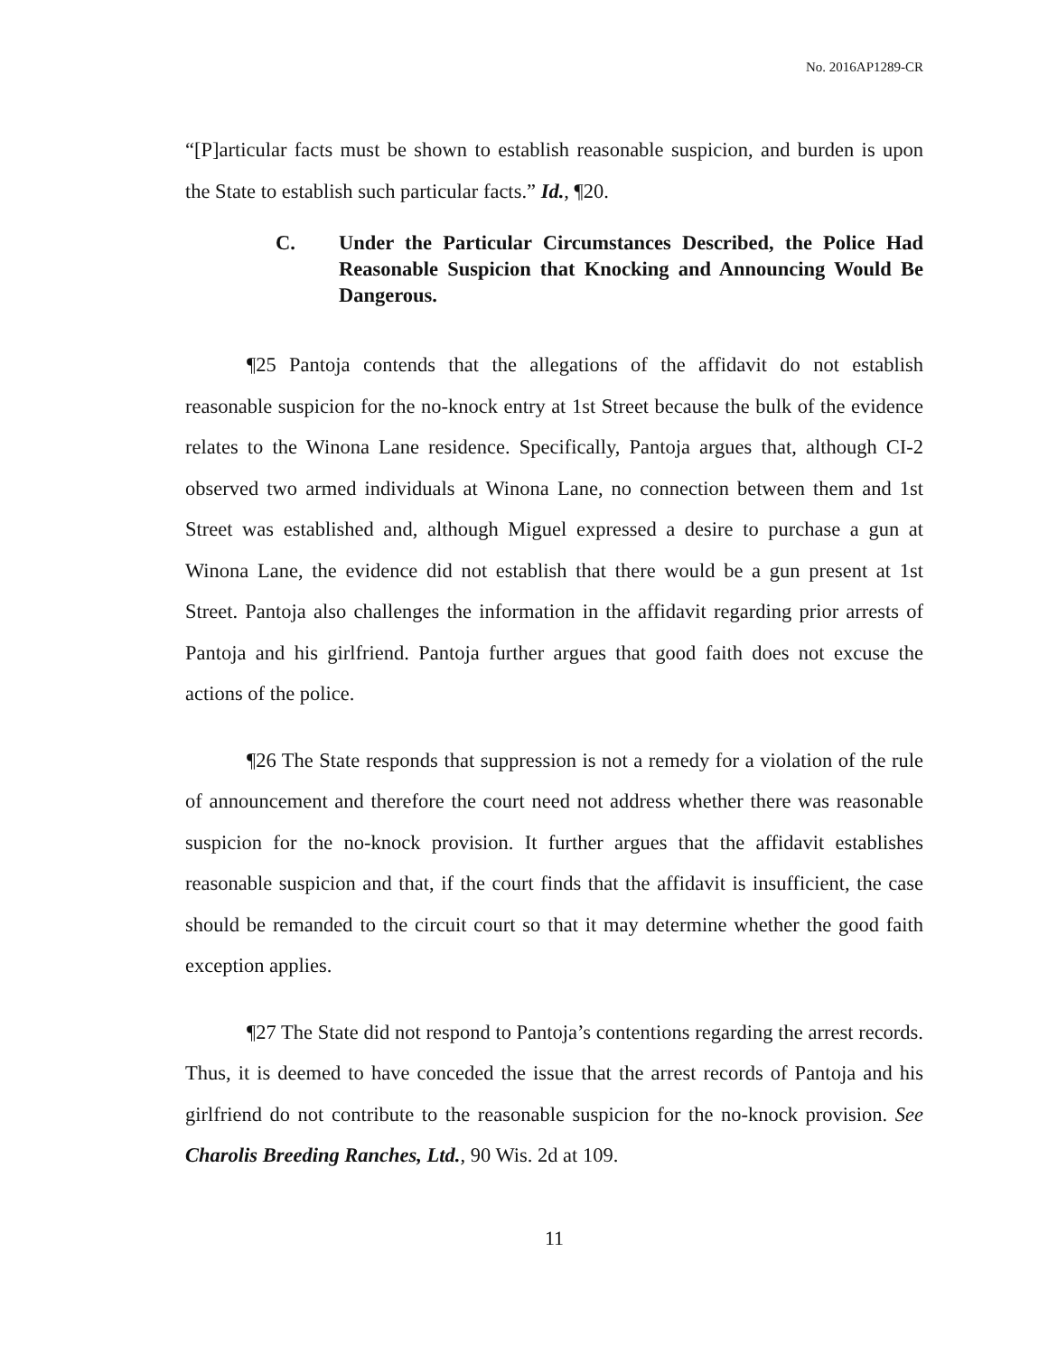No. 2016AP1289-CR
“[P]articular facts must be shown to establish reasonable suspicion, and burden is upon the State to establish such particular facts.” Id., ¶20.
C. Under the Particular Circumstances Described, the Police Had Reasonable Suspicion that Knocking and Announcing Would Be Dangerous.
¶25 Pantoja contends that the allegations of the affidavit do not establish reasonable suspicion for the no-knock entry at 1st Street because the bulk of the evidence relates to the Winona Lane residence. Specifically, Pantoja argues that, although CI-2 observed two armed individuals at Winona Lane, no connection between them and 1st Street was established and, although Miguel expressed a desire to purchase a gun at Winona Lane, the evidence did not establish that there would be a gun present at 1st Street. Pantoja also challenges the information in the affidavit regarding prior arrests of Pantoja and his girlfriend. Pantoja further argues that good faith does not excuse the actions of the police.
¶26 The State responds that suppression is not a remedy for a violation of the rule of announcement and therefore the court need not address whether there was reasonable suspicion for the no-knock provision. It further argues that the affidavit establishes reasonable suspicion and that, if the court finds that the affidavit is insufficient, the case should be remanded to the circuit court so that it may determine whether the good faith exception applies.
¶27 The State did not respond to Pantoja’s contentions regarding the arrest records. Thus, it is deemed to have conceded the issue that the arrest records of Pantoja and his girlfriend do not contribute to the reasonable suspicion for the no-knock provision. See Charolis Breeding Ranches, Ltd., 90 Wis. 2d at 109.
11